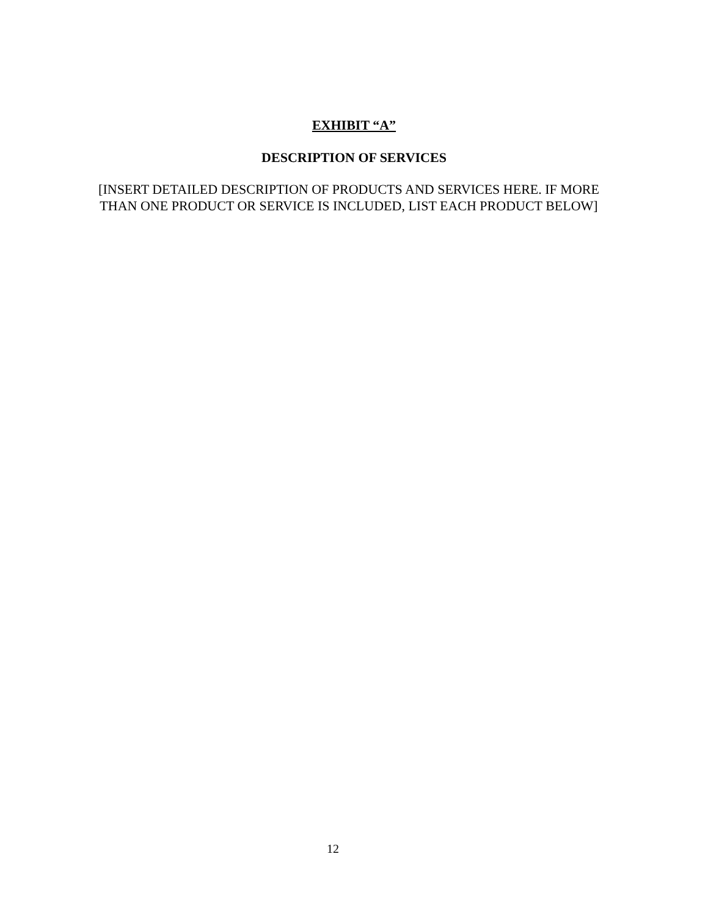EXHIBIT “A”
DESCRIPTION OF SERVICES
[INSERT DETAILED DESCRIPTION OF PRODUCTS AND SERVICES HERE. IF MORE THAN ONE PRODUCT OR SERVICE IS INCLUDED, LIST EACH PRODUCT BELOW]
12